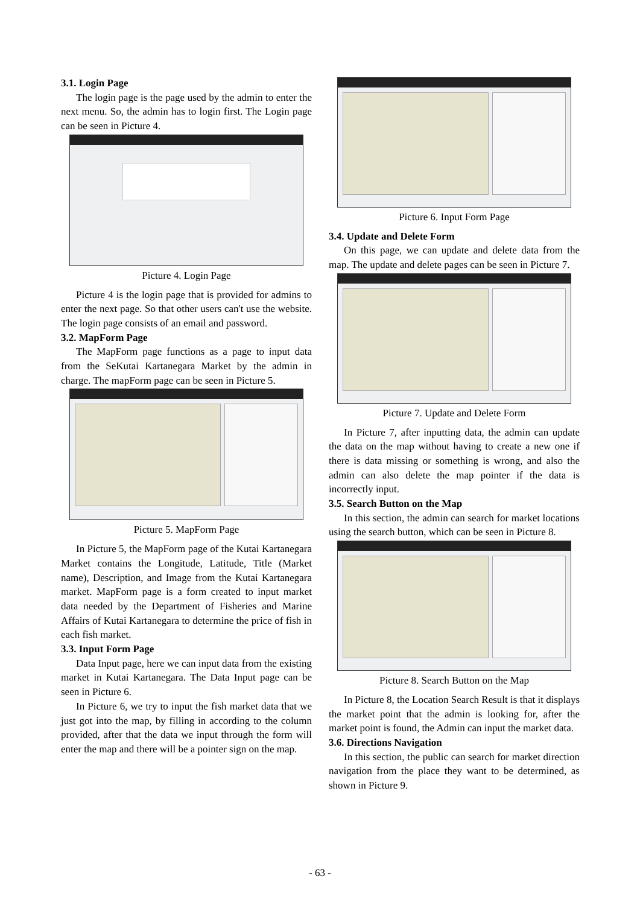3.1. Login Page
The login page is the page used by the admin to enter the next menu. So, the admin has to login first. The Login page can be seen in Picture 4.
Picture 4. Login Page
Picture 4 is the login page that is provided for admins to enter the next page. So that other users can't use the website. The login page consists of an email and password.
3.2. MapForm Page
The MapForm page functions as a page to input data from the SeKutai Kartanegara Market by the admin in charge. The mapForm page can be seen in Picture 5.
Picture 5. MapForm Page
In Picture 5, the MapForm page of the Kutai Kartanegara Market contains the Longitude, Latitude, Title (Market name), Description, and Image from the Kutai Kartanegara market. MapForm page is a form created to input market data needed by the Department of Fisheries and Marine Affairs of Kutai Kartanegara to determine the price of fish in each fish market.
3.3. Input Form Page
Data Input page, here we can input data from the existing market in Kutai Kartanegara. The Data Input page can be seen in Picture 6.
In Picture 6, we try to input the fish market data that we just got into the map, by filling in according to the column provided, after that the data we input through the form will enter the map and there will be a pointer sign on the map.
Picture 6. Input Form Page
3.4. Update and Delete Form
On this page, we can update and delete data from the map. The update and delete pages can be seen in Picture 7.
Picture 7. Update and Delete Form
In Picture 7, after inputting data, the admin can update the data on the map without having to create a new one if there is data missing or something is wrong, and also the admin can also delete the map pointer if the data is incorrectly input.
3.5. Search Button on the Map
In this section, the admin can search for market locations using the search button, which can be seen in Picture 8.
Picture 8. Search Button on the Map
In Picture 8, the Location Search Result is that it displays the market point that the admin is looking for, after the market point is found, the Admin can input the market data.
3.6. Directions Navigation
In this section, the public can search for market direction navigation from the place they want to be determined, as shown in Picture 9.
- 63 -